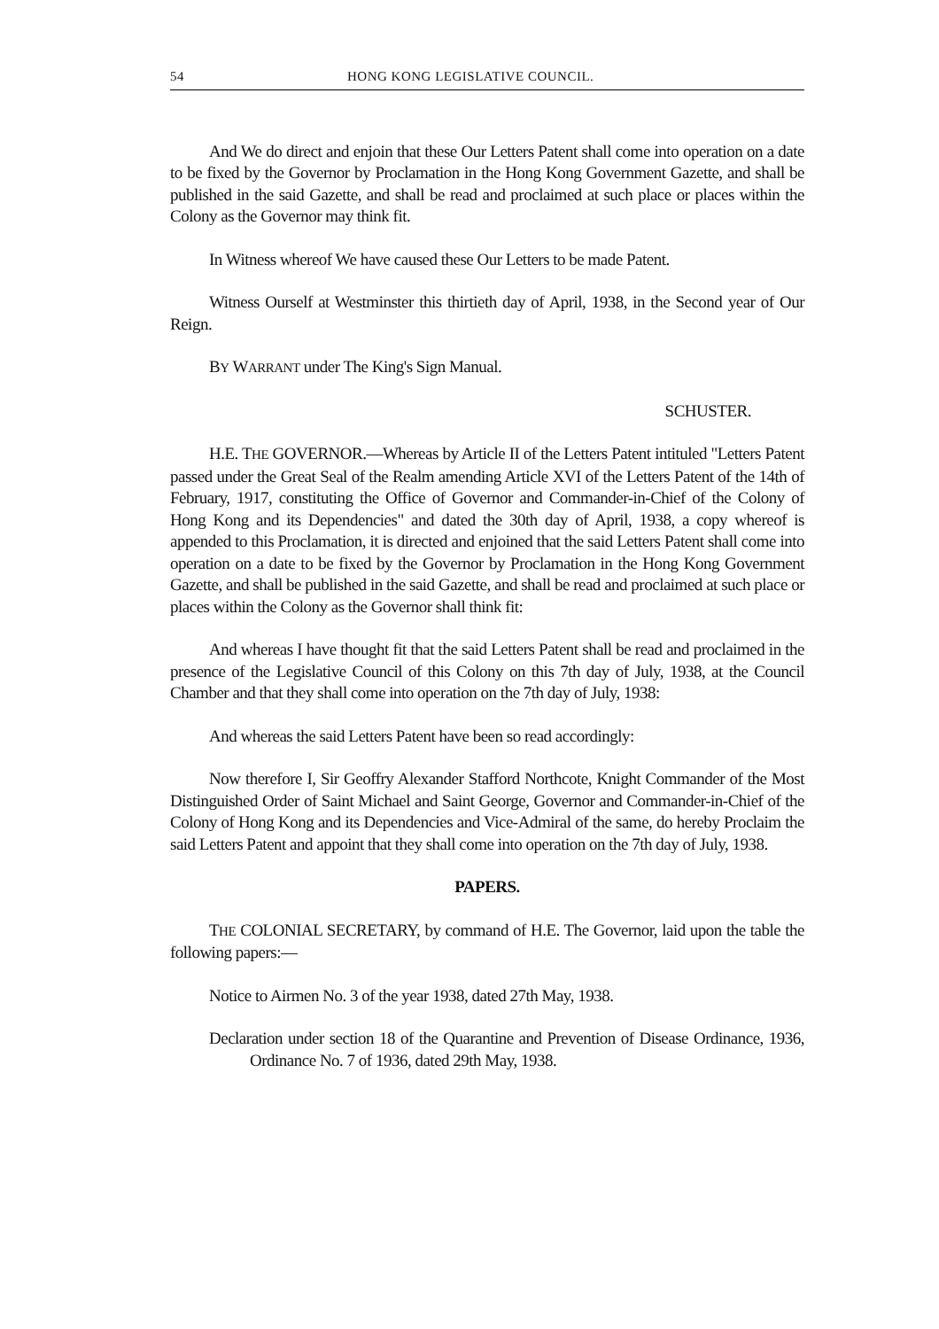54 HONG KONG LEGISLATIVE COUNCIL.
And We do direct and enjoin that these Our Letters Patent shall come into operation on a date to be fixed by the Governor by Proclamation in the Hong Kong Government Gazette, and shall be published in the said Gazette, and shall be read and proclaimed at such place or places within the Colony as the Governor may think fit.
In Witness whereof We have caused these Our Letters to be made Patent.
Witness Ourself at Westminster this thirtieth day of April, 1938, in the Second year of Our Reign.
BY WARRANT under The King's Sign Manual.
SCHUSTER.
H.E. THE GOVERNOR.—Whereas by Article II of the Letters Patent intituled "Letters Patent passed under the Great Seal of the Realm amending Article XVI of the Letters Patent of the 14th of February, 1917, constituting the Office of Governor and Commander-in-Chief of the Colony of Hong Kong and its Dependencies" and dated the 30th day of April, 1938, a copy whereof is appended to this Proclamation, it is directed and enjoined that the said Letters Patent shall come into operation on a date to be fixed by the Governor by Proclamation in the Hong Kong Government Gazette, and shall be published in the said Gazette, and shall be read and proclaimed at such place or places within the Colony as the Governor shall think fit:
And whereas I have thought fit that the said Letters Patent shall be read and proclaimed in the presence of the Legislative Council of this Colony on this 7th day of July, 1938, at the Council Chamber and that they shall come into operation on the 7th day of July, 1938:
And whereas the said Letters Patent have been so read accordingly:
Now therefore I, Sir Geoffry Alexander Stafford Northcote, Knight Commander of the Most Distinguished Order of Saint Michael and Saint George, Governor and Commander-in-Chief of the Colony of Hong Kong and its Dependencies and Vice-Admiral of the same, do hereby Proclaim the said Letters Patent and appoint that they shall come into operation on the 7th day of July, 1938.
PAPERS.
THE COLONIAL SECRETARY, by command of H.E. The Governor, laid upon the table the following papers:—
Notice to Airmen No. 3 of the year 1938, dated 27th May, 1938.
Declaration under section 18 of the Quarantine and Prevention of Disease Ordinance, 1936, Ordinance No. 7 of 1936, dated 29th May, 1938.